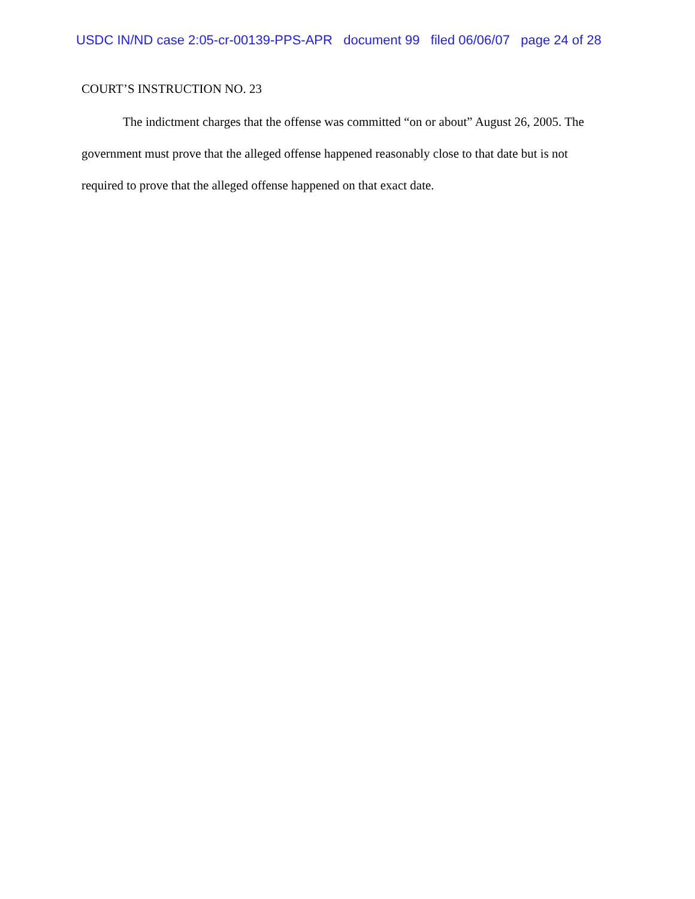USDC IN/ND case 2:05-cr-00139-PPS-APR document 99 filed 06/06/07 page 24 of 28
COURT’S INSTRUCTION NO. 23
The indictment charges that the offense was committed “on or about” August 26, 2005. The government must prove that the alleged offense happened reasonably close to that date but is not required to prove that the alleged offense happened on that exact date.